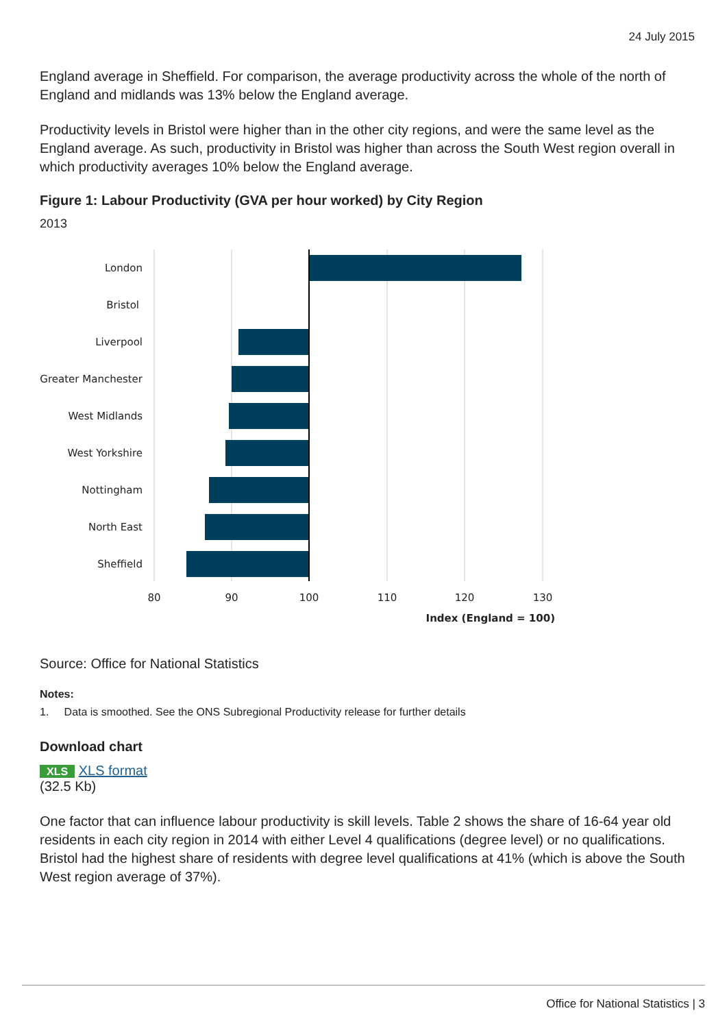24 July 2015
England average in Sheffield. For comparison, the average productivity across the whole of the north of England and midlands was 13% below the England average.
Productivity levels in Bristol were higher than in the other city regions, and were the same level as the England average. As such, productivity in Bristol was higher than across the South West region overall in which productivity averages 10% below the England average.
Figure 1: Labour Productivity (GVA per hour worked) by City Region
2013
London
Bristol
Liverpool
Greater Manchester
West Midlands
West Yorkshire
Nottingham
North East
Sheffield
80
90
100
110
120
130
Index (England = 100)
Source: Office for National Statistics
Notes:
1. Data is smoothed. See the ONS Subregional Productivity release for further details
Download chart
XLS XLS format
(32.5 Kb)
One factor that can influence labour productivity is skill levels. Table 2 shows the share of 16-64 year old residents in each city region in 2014 with either Level 4 qualifications (degree level) or no qualifications. Bristol had the highest share of residents with degree level qualifications at 41% (which is above the South West region average of 37%).
Office for National Statistics | 3